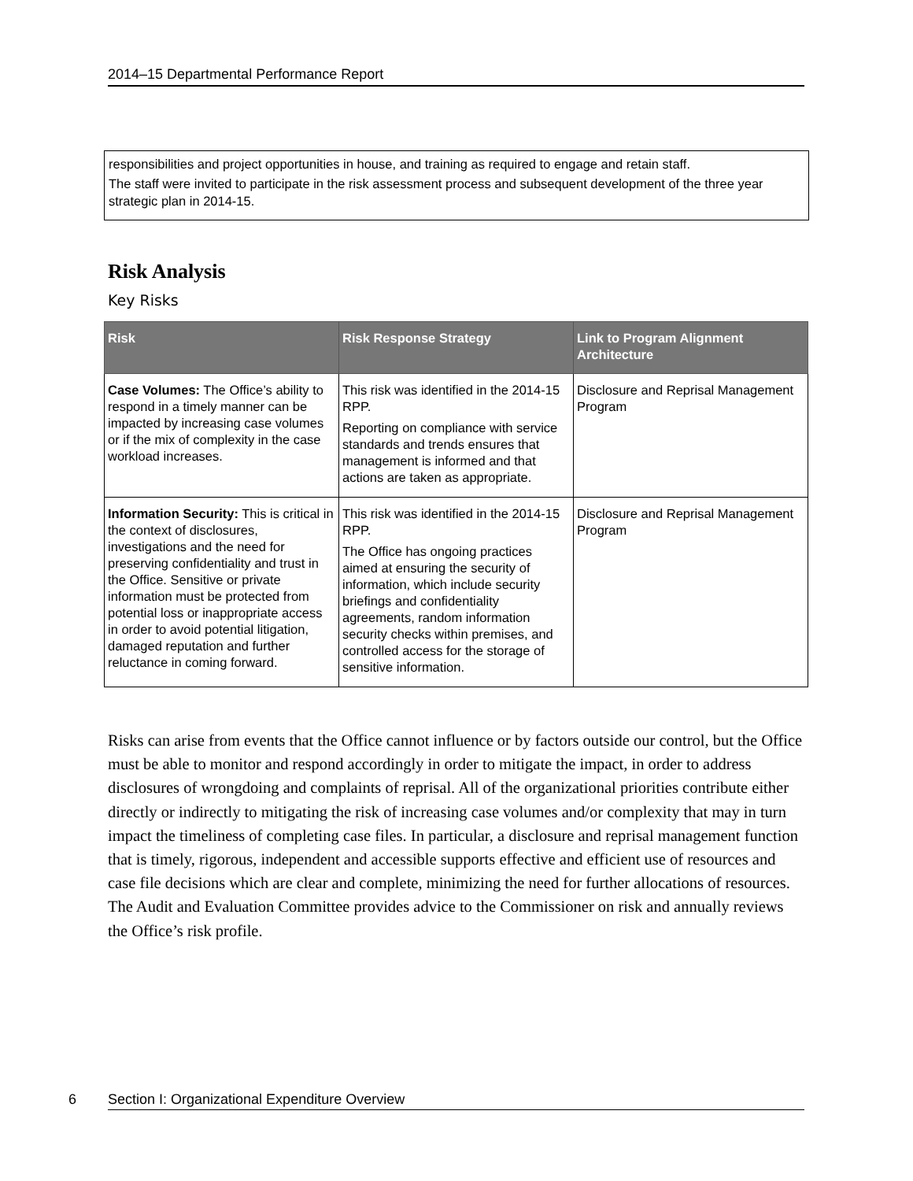2014–15 Departmental Performance Report
responsibilities and project opportunities in house, and training as required to engage and retain staff.
The staff were invited to participate in the risk assessment process and subsequent development of the three year strategic plan in 2014-15.
Risk Analysis
Key Risks
| Risk | Risk Response Strategy | Link to Program Alignment Architecture |
| --- | --- | --- |
| Case Volumes: The Office’s ability to respond in a timely manner can be impacted by increasing case volumes or if the mix of complexity in the case workload increases. | This risk was identified in the 2014-15 RPP. Reporting on compliance with service standards and trends ensures that management is informed and that actions are taken as appropriate. | Disclosure and Reprisal Management Program |
| Information Security: This is critical in the context of disclosures, investigations and the need for preserving confidentiality and trust in the Office. Sensitive or private information must be protected from potential loss or inappropriate access in order to avoid potential litigation, damaged reputation and further reluctance in coming forward. | This risk was identified in the 2014-15 RPP. The Office has ongoing practices aimed at ensuring the security of information, which include security briefings and confidentiality agreements, random information security checks within premises, and controlled access for the storage of sensitive information. | Disclosure and Reprisal Management Program |
Risks can arise from events that the Office cannot influence or by factors outside our control, but the Office must be able to monitor and respond accordingly in order to mitigate the impact, in order to address disclosures of wrongdoing and complaints of reprisal. All of the organizational priorities contribute either directly or indirectly to mitigating the risk of increasing case volumes and/or complexity that may in turn impact the timeliness of completing case files. In particular, a disclosure and reprisal management function that is timely, rigorous, independent and accessible supports effective and efficient use of resources and case file decisions which are clear and complete, minimizing the need for further allocations of resources. The Audit and Evaluation Committee provides advice to the Commissioner on risk and annually reviews the Office’s risk profile.
6 Section I: Organizational Expenditure Overview